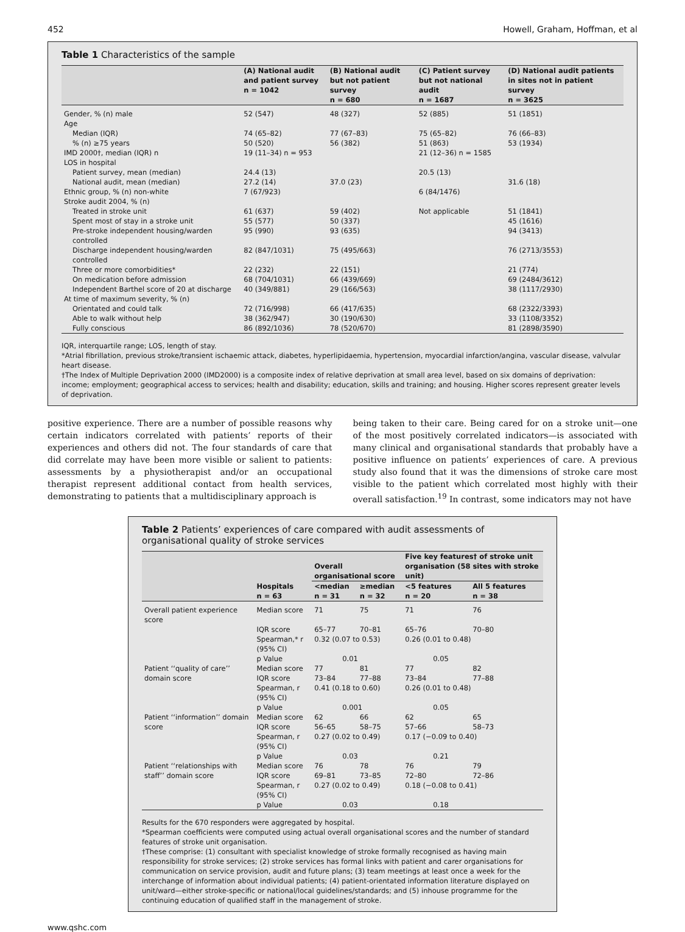452 Howell, Graham, Hoffman, et al
Table 1 Characteristics of the sample
| | (A) National audit and patient survey n = 1042 | (B) National audit but not patient survey n = 680 | (C) Patient survey but not national audit n = 1687 | (D) National audit patients in sites not in patient survey n = 3625 |
| --- | --- | --- | --- | --- |
| Gender, % (n) male | 52 (547) | 48 (327) | 52 (885) | 51 (1851) |
| Age | | | | |
| Median (IQR) | 74 (65–82) | 77 (67–83) | 75 (65–82) | 76 (66–83) |
| % (n) ≥75 years | 50 (520) | 56 (382) | 51 (863) | 53 (1934) |
| IMD 2000†, median (IQR) n | 19 (11–34) n = 953 | | 21 (12–36) n = 1585 | |
| LOS in hospital | | | | |
| Patient survey, mean (median) | 24.4 (13) | | 20.5 (13) | |
| National audit, mean (median) | 27.2 (14) | 37.0 (23) | | 31.6 (18) |
| Ethnic group, % (n) non-white | 7 (67/923) | | 6 (84/1476) | |
| Stroke audit 2004, % (n) | | | | |
| Treated in stroke unit | 61 (637) | 59 (402) | Not applicable | 51 (1841) |
| Spent most of stay in a stroke unit | 55 (577) | 50 (337) | | 45 (1616) |
| Pre-stroke independent housing/warden controlled | 95 (990) | 93 (635) | | 94 (3413) |
| Discharge independent housing/warden controlled | 82 (847/1031) | 75 (495/663) | | 76 (2713/3553) |
| Three or more comorbidities* | 22 (232) | 22 (151) | | 21 (774) |
| On medication before admission | 68 (704/1031) | 66 (439/669) | | 69 (2484/3612) |
| Independent Barthel score of 20 at discharge | 40 (349/881) | 29 (166/563) | | 38 (1117/2930) |
| At time of maximum severity, % (n) | | | | |
| Orientated and could talk | 72 (716/998) | 66 (417/635) | | 68 (2322/3393) |
| Able to walk without help | 38 (362/947) | 30 (190/630) | | 33 (1108/3352) |
| Fully conscious | 86 (892/1036) | 78 (520/670) | | 81 (2898/3590) |
IQR, interquartile range; LOS, length of stay.
*Atrial fibrillation, previous stroke/transient ischaemic attack, diabetes, hyperlipidaemia, hypertension, myocardial infarction/angina, vascular disease, valvular heart disease.
†The Index of Multiple Deprivation 2000 (IMD2000) is a composite index of relative deprivation at small area level, based on six domains of deprivation: income; employment; geographical access to services; health and disability; education, skills and training; and housing. Higher scores represent greater levels of deprivation.
positive experience. There are a number of possible reasons why certain indicators correlated with patients’ reports of their experiences and others did not. The four standards of care that did correlate may have been more visible or salient to patients: assessments by a physiotherapist and/or an occupational therapist represent additional contact from health services, demonstrating to patients that a multidisciplinary approach is
being taken to their care. Being cared for on a stroke unit—one of the most positively correlated indicators—is associated with many clinical and organisational standards that probably have a positive influence on patients’ experiences of care. A previous study also found that it was the dimensions of stroke care most visible to the patient which correlated most highly with their overall satisfaction.<sup>19</sup> In contrast, some indicators may not have
Table 2 Patients’ experiences of care compared with audit assessments of organisational quality of stroke services
| | Hospitals n = 63 | Overall organisational score | | Five key features† of stroke unit organisation (58 sites with stroke unit) | |
| --- | --- | --- | --- | --- | --- |
| | | <median | ≥median | <5 features | All 5 features |
| | | n = 31 | n = 32 | n = 20 | n = 38 |
| Overall patient experience score | Median score | 71 | 75 | 71 | 76 |
| | IQR score | 65–77 | 70–81 | 65–76 | 70–80 |
| | Spearman,* r (95% CI) | 0.32 (0.07 to 0.53) | | 0.26 (0.01 to 0.48) | |
| | p Value | 0.01 | | 0.05 | |
| Patient ‘‘quality of care’’ domain score | Median score IQR score | 77 73–84 | 81 77–88 | 77 73–84 | 82 77–88 |
| | Spearman, r (95% CI) | 0.41 (0.18 to 0.60) | | 0.26 (0.01 to 0.48) | |
| | p Value | 0.001 | | 0.05 | |
| Patient ‘‘information’’ domain score | Median score IQR score | 62 56–65 | 66 58–75 | 62 57–66 | 65 58–73 |
| | Spearman, r (95% CI) | 0.27 (0.02 to 0.49) | | 0.17 (−0.09 to 0.40) | |
| | p Value | 0.03 | | 0.21 | |
| Patient ‘‘relationships with staff’’ domain score | Median score IQR score | 76 69–81 | 78 73–85 | 76 72–80 | 79 72–86 |
| | Spearman, r (95% CI) | 0.27 (0.02 to 0.49) | | 0.18 (−0.08 to 0.41) | |
| | p Value | 0.03 | | 0.18 | |
Results for the 670 responders were aggregated by hospital.
*Spearman coefficients were computed using actual overall organisational scores and the number of standard features of stroke unit organisation.
†These comprise: (1) consultant with specialist knowledge of stroke formally recognised as having main responsibility for stroke services; (2) stroke services has formal links with patient and carer organisations for communication on service provision, audit and future plans; (3) team meetings at least once a week for the interchange of information about individual patients; (4) patient-orientated information literature displayed on unit/ward—either stroke-specific or national/local guidelines/standards; and (5) inhouse programme for the continuing education of qualified staff in the management of stroke.
www.qshc.com